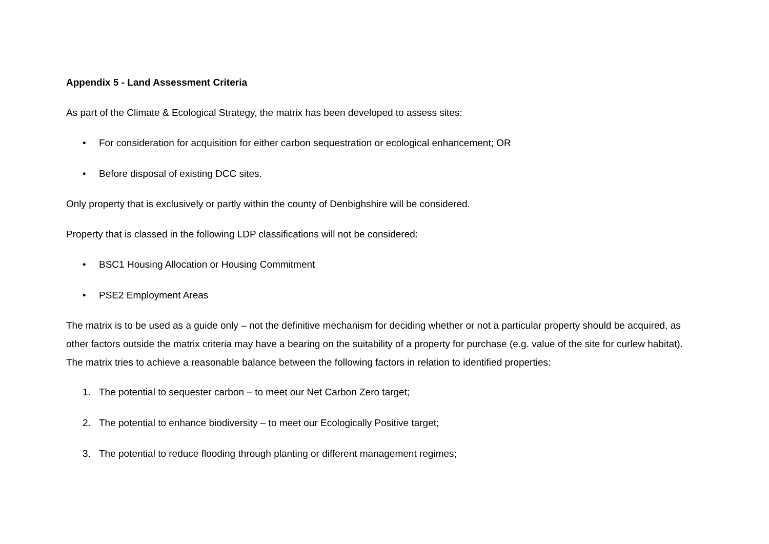Appendix 5 - Land Assessment Criteria
As part of the Climate & Ecological Strategy, the matrix has been developed to assess sites:
• For consideration for acquisition for either carbon sequestration or ecological enhancement; OR
• Before disposal of existing DCC sites.
Only property that is exclusively or partly within the county of Denbighshire will be considered.
Property that is classed in the following LDP classifications will not be considered:
• BSC1 Housing Allocation or Housing Commitment
• PSE2 Employment Areas
The matrix is to be used as a guide only – not the definitive mechanism for deciding whether or not a particular property should be acquired, as other factors outside the matrix criteria may have a bearing on the suitability of a property for purchase (e.g. value of the site for curlew habitat). The matrix tries to achieve a reasonable balance between the following factors in relation to identified properties:
1. The potential to sequester carbon – to meet our Net Carbon Zero target;
2. The potential to enhance biodiversity – to meet our Ecologically Positive target;
3. The potential to reduce flooding through planting or different management regimes;